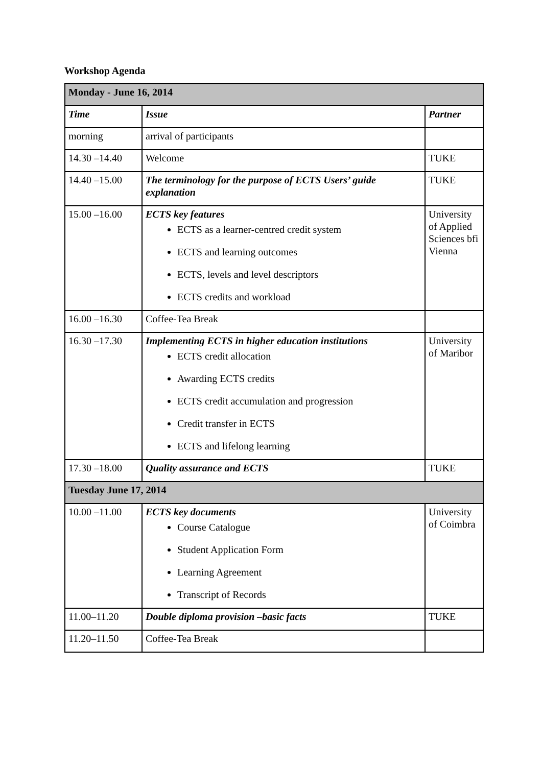Workshop Agenda
| Monday - June 16, 2014 | | |
| --- | --- | --- |
| Time | Issue | Partner |
| morning | arrival of participants | |
| 14.30 –14.40 | Welcome | TUKE |
| 14.40 –15.00 | The terminology for the purpose of ECTS Users’ guide explanation | TUKE |
| 15.00 –16.00 | ECTS key features ECTS as a learner-centred credit system ECTS and learning outcomes ECTS, levels and level descriptors ECTS credits and workload | University of Applied Sciences bfi Vienna |
| 16.00 –16.30 | Coffee-Tea Break | |
| 16.30 –17.30 | Implementing ECTS in higher education institutions ECTS credit allocation Awarding ECTS credits ECTS credit accumulation and progression Credit transfer in ECTS ECTS and lifelong learning | University of Maribor |
| 17.30 –18.00 | Quality assurance and ECTS | TUKE |
| Tuesday June 17, 2014 | | |
| 10.00 –11.00 | ECTS key documents Course Catalogue Student Application Form Learning Agreement Transcript of Records | University of Coimbra |
| 11.00–11.20 | Double diploma provision –basic facts | TUKE |
| 11.20–11.50 | Coffee-Tea Break | |